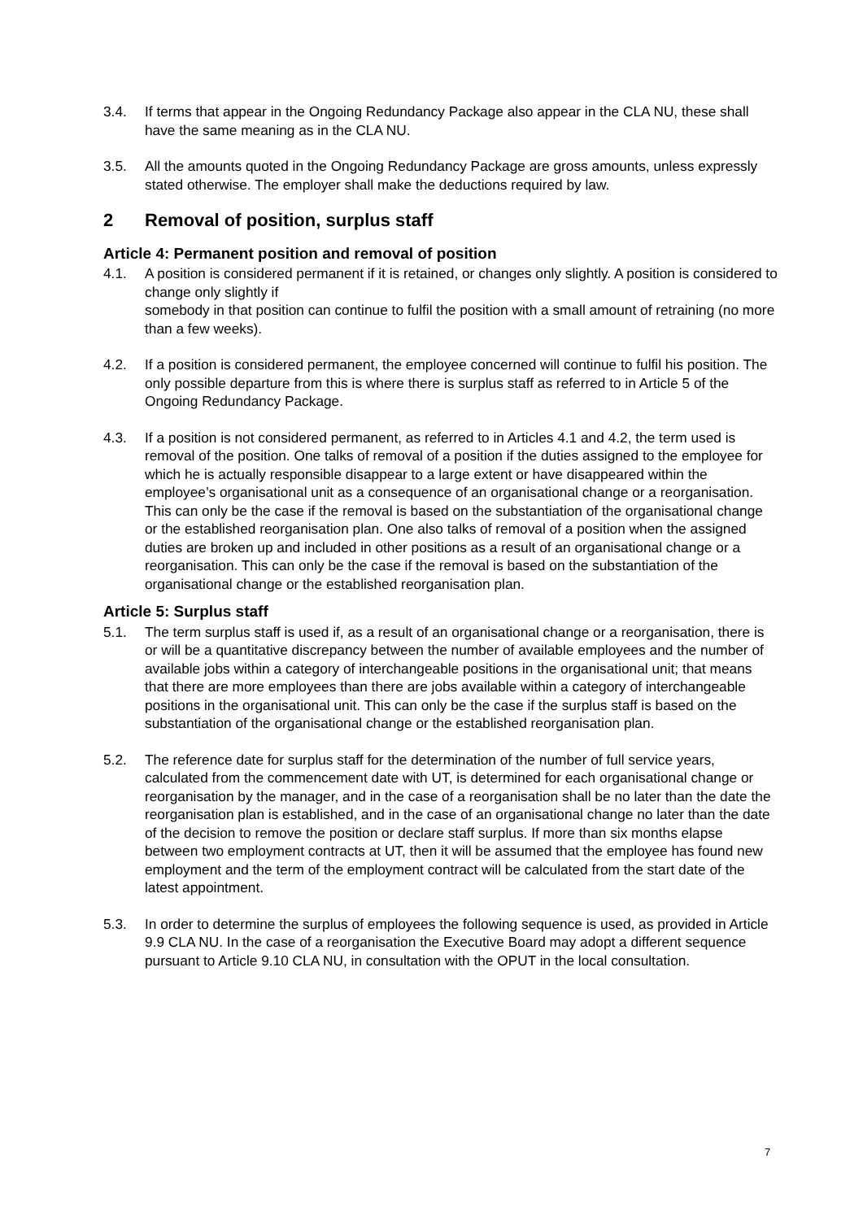3.4. If terms that appear in the Ongoing Redundancy Package also appear in the CLA NU, these shall have the same meaning as in the CLA NU.
3.5. All the amounts quoted in the Ongoing Redundancy Package are gross amounts, unless expressly stated otherwise. The employer shall make the deductions required by law.
2 Removal of position, surplus staff
Article 4: Permanent position and removal of position
4.1. A position is considered permanent if it is retained, or changes only slightly. A position is considered to change only slightly if
somebody in that position can continue to fulfil the position with a small amount of retraining (no more than a few weeks).
4.2. If a position is considered permanent, the employee concerned will continue to fulfil his position. The only possible departure from this is where there is surplus staff as referred to in Article 5 of the Ongoing Redundancy Package.
4.3. If a position is not considered permanent, as referred to in Articles 4.1 and 4.2, the term used is removal of the position. One talks of removal of a position if the duties assigned to the employee for which he is actually responsible disappear to a large extent or have disappeared within the employee’s organisational unit as a consequence of an organisational change or a reorganisation. This can only be the case if the removal is based on the substantiation of the organisational change or the established reorganisation plan. One also talks of removal of a position when the assigned duties are broken up and included in other positions as a result of an organisational change or a reorganisation. This can only be the case if the removal is based on the substantiation of the organisational change or the established reorganisation plan.
Article 5: Surplus staff
5.1. The term surplus staff is used if, as a result of an organisational change or a reorganisation, there is or will be a quantitative discrepancy between the number of available employees and the number of available jobs within a category of interchangeable positions in the organisational unit; that means that there are more employees than there are jobs available within a category of interchangeable positions in the organisational unit. This can only be the case if the surplus staff is based on the substantiation of the organisational change or the established reorganisation plan.
5.2. The reference date for surplus staff for the determination of the number of full service years, calculated from the commencement date with UT, is determined for each organisational change or reorganisation by the manager, and in the case of a reorganisation shall be no later than the date the reorganisation plan is established, and in the case of an organisational change no later than the date of the decision to remove the position or declare staff surplus. If more than six months elapse between two employment contracts at UT, then it will be assumed that the employee has found new employment and the term of the employment contract will be calculated from the start date of the latest appointment.
5.3. In order to determine the surplus of employees the following sequence is used, as provided in Article 9.9 CLA NU. In the case of a reorganisation the Executive Board may adopt a different sequence pursuant to Article 9.10 CLA NU, in consultation with the OPUT in the local consultation.
7